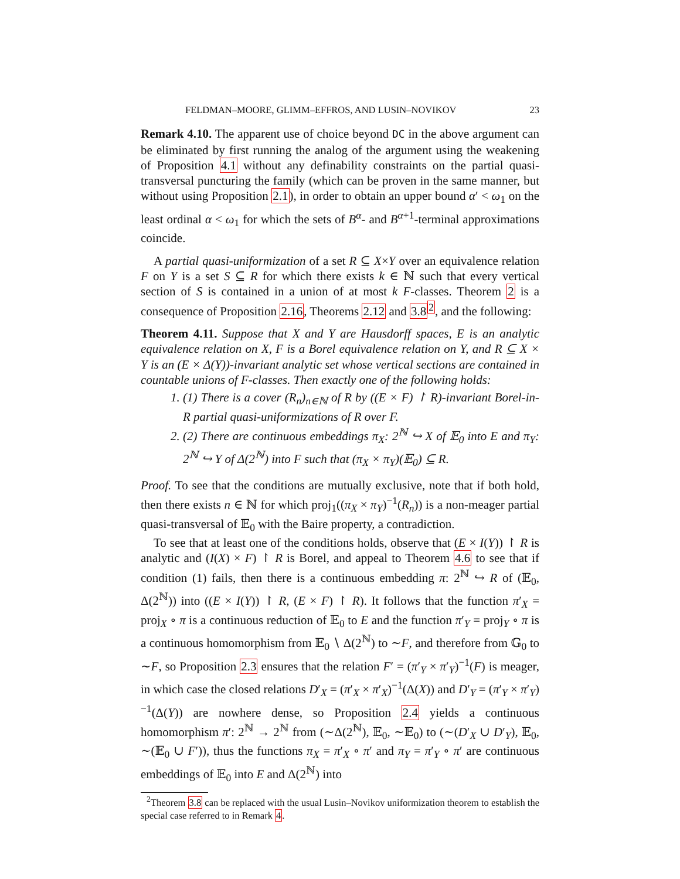FELDMAN–MOORE, GLIMM–EFFROS, AND LUSIN–NOVIKOV 23
Remark 4.10. The apparent use of choice beyond DC in the above argument can be eliminated by first running the analog of the argument using the weakening of Proposition 4.1 without any definability constraints on the partial quasi-transversal puncturing the family (which can be proven in the same manner, but without using Proposition 2.1), in order to obtain an upper bound α′ < ω<sub>1</sub> on the least ordinal α < ω<sub>1</sub> for which the sets of B<sup>α</sup>- and B<sup>α+1</sup>-terminal approximations coincide.
A partial quasi-uniformization of a set R ⊆ X×Y over an equivalence relation F on Y is a set S ⊆ R for which there exists k ∈ ℕ such that every vertical section of S is contained in a union of at most k F-classes. Theorem 2 is a consequence of Proposition 2.16, Theorems 2.12 and 3.8<sup>2</sup>, and the following:
Theorem 4.11. Suppose that X and Y are Hausdorff spaces, E is an analytic equivalence relation on X, F is a Borel equivalence relation on Y, and R ⊆ X × Y is an (E × Δ(Y))-invariant analytic set whose vertical sections are contained in countable unions of F-classes. Then exactly one of the following holds:
1. (1) There is a cover (R<sub>n</sub>)<sub>n∈ℕ</sub> of R by ((E × F) ↾ R)-invariant Borel-in-R partial quasi-uniformizations of R over F.
2. (2) There are continuous embeddings π<sub>X</sub>: 2<sup>ℕ</sup> ↪ X of 𝔼<sub>0</sub> into E and π<sub>Y</sub>: 2<sup>ℕ</sup> ↪ Y of Δ(2<sup>ℕ</sup>) into F such that (π<sub>X</sub> × π<sub>Y</sub>)(𝔼<sub>0</sub>) ⊆ R.
Proof. To see that the conditions are mutually exclusive, note that if both hold, then there exists n ∈ ℕ for which proj<sub>1</sub>((π<sub>X</sub> × π<sub>Y</sub>)<sup>−1</sup>(R<sub>n</sub>)) is a non-meager partial quasi-transversal of 𝔼<sub>0</sub> with the Baire property, a contradiction.
To see that at least one of the conditions holds, observe that (E × I(Y)) ↾ R is analytic and (I(X) × F) ↾ R is Borel, and appeal to Theorem 4.6 to see that if condition (1) fails, then there is a continuous embedding π: 2<sup>ℕ</sup> ↪ R of (𝔼<sub>0</sub>, Δ(2<sup>ℕ</sup>)) into ((E × I(Y)) ↾ R, (E × F) ↾ R). It follows that the function π′<sub>X</sub> = proj<sub>X</sub> ∘ π is a continuous reduction of 𝔼<sub>0</sub> to E and the function π′<sub>Y</sub> = proj<sub>Y</sub> ∘ π is a continuous homomorphism from 𝔼<sub>0</sub> ∖ Δ(2<sup>ℕ</sup>) to ∼F, and therefore from 𝔾<sub>0</sub> to ∼F, so Proposition 2.3 ensures that the relation F′ = (π′<sub>Y</sub> × π′<sub>Y</sub>)<sup>−1</sup>(F) is meager, in which case the closed relations D′<sub>X</sub> = (π′<sub>X</sub> × π′<sub>X</sub>)<sup>−1</sup>(Δ(X)) and D′<sub>Y</sub> = (π′<sub>Y</sub> × π′<sub>Y</sub>)<sup>−1</sup>(Δ(Y)) are nowhere dense, so Proposition 2.4 yields a continuous homomorphism π′: 2<sup>ℕ</sup> → 2<sup>ℕ</sup> from (∼Δ(2<sup>ℕ</sup>), 𝔼<sub>0</sub>, ∼𝔼<sub>0</sub>) to (∼(D′<sub>X</sub> ∪ D′<sub>Y</sub>), 𝔼<sub>0</sub>, ∼(𝔼<sub>0</sub> ∪ F′)), thus the functions π<sub>X</sub> = π′<sub>X</sub> ∘ π′ and π<sub>Y</sub> = π′<sub>Y</sub> ∘ π′ are continuous embeddings of 𝔼<sub>0</sub> into E and Δ(2<sup>ℕ</sup>) into
<sup>2</sup> Theorem 3.8 can be replaced with the usual Lusin–Novikov uniformization theorem to establish the special case referred to in Remark 4.